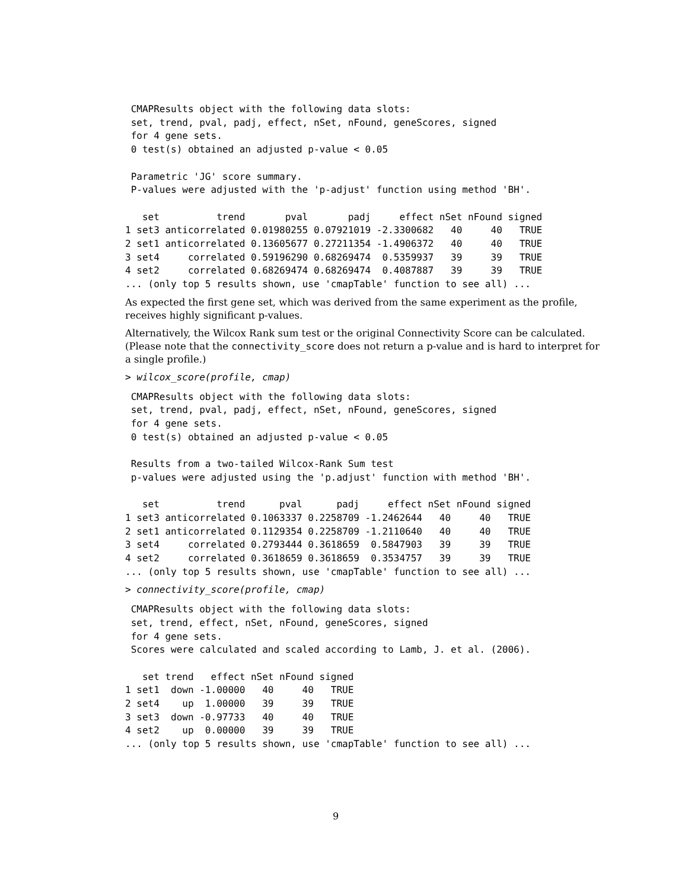CMAPResults object with the following data slots:
 set, trend, pval, padj, effect, nSet, nFound, geneScores, signed
 for 4 gene sets.
 0 test(s) obtained an adjusted p-value < 0.05

 Parametric 'JG' score summary.
 P-values were adjusted with the 'p-adjust' function using method 'BH'.

   set          trend       pval       padj     effect nSet nFound signed
1 set3 anticorrelated 0.01980255 0.07921019 -2.3300682   40     40   TRUE
2 set1 anticorrelated 0.13605677 0.27211354 -1.4906372   40     40   TRUE
3 set4     correlated 0.59196290 0.68269474  0.5359937   39     39   TRUE
4 set2     correlated 0.68269474 0.68269474  0.4087887   39     39   TRUE
... (only top 5 results shown, use 'cmapTable' function to see all) ...
As expected the first gene set, which was derived from the same experiment as the profile, receives highly significant p-values.
Alternatively, the Wilcox Rank sum test or the original Connectivity Score can be calculated. (Please note that the connectivity_score does not return a p-value and is hard to interpret for a single profile.)
> wilcox_score(profile, cmap)
 CMAPResults object with the following data slots:
 set, trend, pval, padj, effect, nSet, nFound, geneScores, signed
 for 4 gene sets.
 0 test(s) obtained an adjusted p-value < 0.05

 Results from a two-tailed Wilcox-Rank Sum test
 p-values were adjusted using the 'p.adjust' function with method 'BH'.

   set          trend      pval      padj     effect nSet nFound signed
1 set3 anticorrelated 0.1063337 0.2258709 -1.2462644   40     40   TRUE
2 set1 anticorrelated 0.1129354 0.2258709 -1.2110640   40     40   TRUE
3 set4     correlated 0.2793444 0.3618659  0.5847903   39     39   TRUE
4 set2     correlated 0.3618659 0.3618659  0.3534757   39     39   TRUE
... (only top 5 results shown, use 'cmapTable' function to see all) ...
> connectivity_score(profile, cmap)
 CMAPResults object with the following data slots:
 set, trend, effect, nSet, nFound, geneScores, signed
 for 4 gene sets.
 Scores were calculated and scaled according to Lamb, J. et al. (2006).

   set trend   effect nSet nFound signed
1 set1  down -1.00000   40     40   TRUE
2 set4    up  1.00000   39     39   TRUE
3 set3  down -0.97733   40     40   TRUE
4 set2    up  0.00000   39     39   TRUE
... (only top 5 results shown, use 'cmapTable' function to see all) ...
9